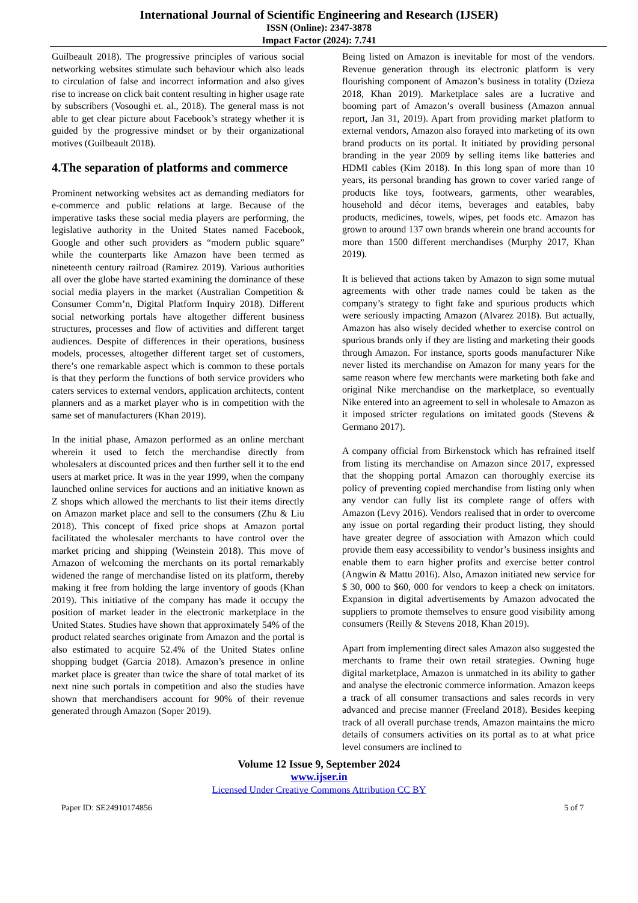International Journal of Scientific Engineering and Research (IJSER)
ISSN (Online): 2347-3878
Impact Factor (2024): 7.741
Guilbeault 2018). The progressive principles of various social networking websites stimulate such behaviour which also leads to circulation of false and incorrect information and also gives rise to increase on click bait content resulting in higher usage rate by subscribers (Vosoughi et. al., 2018). The general mass is not able to get clear picture about Facebook’s strategy whether it is guided by the progressive mindset or by their organizational motives (Guilbeault 2018).
4.The separation of platforms and commerce
Prominent networking websites act as demanding mediators for e-commerce and public relations at large. Because of the imperative tasks these social media players are performing, the legislative authority in the United States named Facebook, Google and other such providers as “modern public square” while the counterparts like Amazon have been termed as nineteenth century railroad (Ramirez 2019). Various authorities all over the globe have started examining the dominance of these social media players in the market (Australian Competition & Consumer Comm’n, Digital Platform Inquiry 2018). Different social networking portals have altogether different business structures, processes and flow of activities and different target audiences. Despite of differences in their operations, business models, processes, altogether different target set of customers, there’s one remarkable aspect which is common to these portals is that they perform the functions of both service providers who caters services to external vendors, application architects, content planners and as a market player who is in competition with the same set of manufacturers (Khan 2019).
In the initial phase, Amazon performed as an online merchant wherein it used to fetch the merchandise directly from wholesalers at discounted prices and then further sell it to the end users at market price. It was in the year 1999, when the company launched online services for auctions and an initiative known as Z shops which allowed the merchants to list their items directly on Amazon market place and sell to the consumers (Zhu & Liu 2018). This concept of fixed price shops at Amazon portal facilitated the wholesaler merchants to have control over the market pricing and shipping (Weinstein 2018). This move of Amazon of welcoming the merchants on its portal remarkably widened the range of merchandise listed on its platform, thereby making it free from holding the large inventory of goods (Khan 2019). This initiative of the company has made it occupy the position of market leader in the electronic marketplace in the United States. Studies have shown that approximately 54% of the product related searches originate from Amazon and the portal is also estimated to acquire 52.4% of the United States online shopping budget (Garcia 2018). Amazon’s presence in online market place is greater than twice the share of total market of its next nine such portals in competition and also the studies have shown that merchandisers account for 90% of their revenue generated through Amazon (Soper 2019).
Being listed on Amazon is inevitable for most of the vendors. Revenue generation through its electronic platform is very flourishing component of Amazon’s business in totality (Dzieza 2018, Khan 2019). Marketplace sales are a lucrative and booming part of Amazon’s overall business (Amazon annual report, Jan 31, 2019). Apart from providing market platform to external vendors, Amazon also forayed into marketing of its own brand products on its portal. It initiated by providing personal branding in the year 2009 by selling items like batteries and HDMI cables (Kim 2018). In this long span of more than 10 years, its personal branding has grown to cover varied range of products like toys, footwears, garments, other wearables, household and décor items, beverages and eatables, baby products, medicines, towels, wipes, pet foods etc. Amazon has grown to around 137 own brands wherein one brand accounts for more than 1500 different merchandises (Murphy 2017, Khan 2019).
It is believed that actions taken by Amazon to sign some mutual agreements with other trade names could be taken as the company’s strategy to fight fake and spurious products which were seriously impacting Amazon (Alvarez 2018). But actually, Amazon has also wisely decided whether to exercise control on spurious brands only if they are listing and marketing their goods through Amazon. For instance, sports goods manufacturer Nike never listed its merchandise on Amazon for many years for the same reason where few merchants were marketing both fake and original Nike merchandise on the marketplace, so eventually Nike entered into an agreement to sell in wholesale to Amazon as it imposed stricter regulations on imitated goods (Stevens & Germano 2017).
A company official from Birkenstock which has refrained itself from listing its merchandise on Amazon since 2017, expressed that the shopping portal Amazon can thoroughly exercise its policy of preventing copied merchandise from listing only when any vendor can fully list its complete range of offers with Amazon (Levy 2016). Vendors realised that in order to overcome any issue on portal regarding their product listing, they should have greater degree of association with Amazon which could provide them easy accessibility to vendor’s business insights and enable them to earn higher profits and exercise better control (Angwin & Mattu 2016). Also, Amazon initiated new service for $ 30, 000 to $60, 000 for vendors to keep a check on imitators. Expansion in digital advertisements by Amazon advocated the suppliers to promote themselves to ensure good visibility among consumers (Reilly & Stevens 2018, Khan 2019).
Apart from implementing direct sales Amazon also suggested the merchants to frame their own retail strategies. Owning huge digital marketplace, Amazon is unmatched in its ability to gather and analyse the electronic commerce information. Amazon keeps a track of all consumer transactions and sales records in very advanced and precise manner (Freeland 2018). Besides keeping track of all overall purchase trends, Amazon maintains the micro details of consumers activities on its portal as to at what price level consumers are inclined to
Volume 12 Issue 9, September 2024
www.ijser.in
Licensed Under Creative Commons Attribution CC BY
Paper ID: SE24910174856 5 of 7